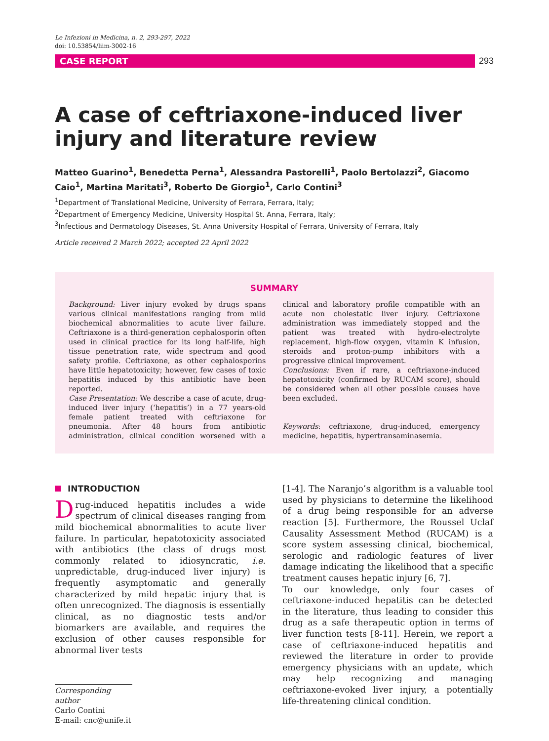Le Infezioni in Medicina, n. 2, 293-297, 2022
doi: 10.53854/liim-3002-16
CASE REPORT
293
A case of ceftriaxone-induced liver injury and literature review
Matteo Guarino<sup>1</sup>, Benedetta Perna<sup>1</sup>, Alessandra Pastorelli<sup>1</sup>, Paolo Bertolazzi<sup>2</sup>, Giacomo Caio<sup>1</sup>, Martina Maritati<sup>3</sup>, Roberto De Giorgio<sup>1</sup>, Carlo Contini<sup>3</sup>
<sup>1</sup> Department of Translational Medicine, University of Ferrara, Ferrara, Italy;
<sup>2</sup> Department of Emergency Medicine, University Hospital St. Anna, Ferrara, Italy;
<sup>3</sup> Infectious and Dermatology Diseases, St. Anna University Hospital of Ferrara, University of Ferrara, Italy
Article received 2 March 2022; accepted 22 April 2022
SUMMARY
Background: Liver injury evoked by drugs spans various clinical manifestations ranging from mild biochemical abnormalities to acute liver failure. Ceftriaxone is a third-generation cephalosporin often used in clinical practice for its long half-life, high tissue penetration rate, wide spectrum and good safety profile. Ceftriaxone, as other cephalosporins have little hepatotoxicity; however, few cases of toxic hepatitis induced by this antibiotic have been reported.
Case Presentation: We describe a case of acute, drug-induced liver injury (‘hepatitis’) in a 77 years-old female patient treated with ceftriaxone for pneumonia. After 48 hours from antibiotic administration, clinical condition worsened with a clinical and laboratory profile compatible with an acute non cholestatic liver injury. Ceftriaxone administration was immediately stopped and the patient was treated with hydro-electrolyte replacement, high-flow oxygen, vitamin K infusion, steroids and proton-pump inhibitors with a progressive clinical improvement.
Conclusions: Even if rare, a ceftriaxone-induced hepatotoxicity (confirmed by RUCAM score), should be considered when all other possible causes have been excluded.
Keywords: ceftriaxone, drug-induced, emergency medicine, hepatitis, hypertransaminasemia.
INTRODUCTION
Drug-induced hepatitis includes a wide spectrum of clinical diseases ranging from mild biochemical abnormalities to acute liver failure. In particular, hepatotoxicity associated with antibiotics (the class of drugs most commonly related to idiosyncratic, i.e. unpredictable, drug-induced liver injury) is frequently asymptomatic and generally characterized by mild hepatic injury that is often unrecognized. The diagnosis is essentially clinical, as no diagnostic tests and/or biomarkers are available, and requires the exclusion of other causes responsible for abnormal liver tests
Corresponding author
Carlo Contini
E-mail: cnc@unife.it
[1-4]. The Naranjo’s algorithm is a valuable tool used by physicians to determine the likelihood of a drug being responsible for an adverse reaction [5]. Furthermore, the Roussel Uclaf Causality Assessment Method (RUCAM) is a score system assessing clinical, biochemical, serologic and radiologic features of liver damage indicating the likelihood that a specific treatment causes hepatic injury [6, 7].
To our knowledge, only four cases of ceftriaxone-induced hepatitis can be detected in the literature, thus leading to consider this drug as a safe therapeutic option in terms of liver function tests [8-11]. Herein, we report a case of ceftriaxone-induced hepatitis and reviewed the literature in order to provide emergency physicians with an update, which may help recognizing and managing ceftriaxone-evoked liver injury, a potentially life-threatening clinical condition.